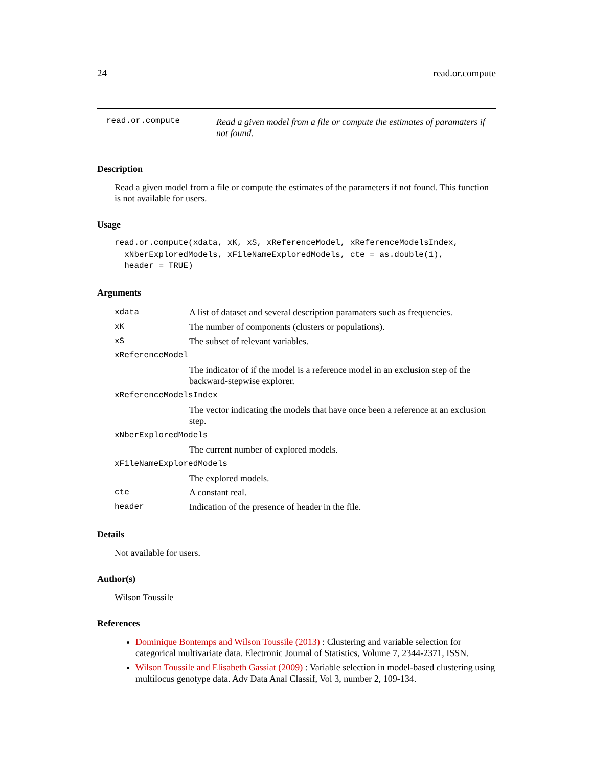24 read.or.compute
read.or.compute Read a given model from a file or compute the estimates of paramaters if not found.
Description
Read a given model from a file or compute the estimates of the parameters if not found. This function is not available for users.
Usage
read.or.compute(xdata, xK, xS, xReferenceModel, xReferenceModelsIndex,
  xNberExploredModels, xFileNameExploredModels, cte = as.double(1),
  header = TRUE)
Arguments
| xdata | A list of dataset and several description paramaters such as frequencies. |
| xK | The number of components (clusters or populations). |
| xS | The subset of relevant variables. |
| xReferenceModel | |
| | The indicator of if the model is a reference model in an exclusion step of the backward-stepwise explorer. |
| xReferenceModelsIndex | |
| | The vector indicating the models that have once been a reference at an exclusion step. |
| xNberExploredModels | |
| | The current number of explored models. |
| xFileNameExploredModels | |
| | The explored models. |
| cte | A constant real. |
| header | Indication of the presence of header in the file. |
Details
Not available for users.
Author(s)
Wilson Toussile
References
Dominique Bontemps and Wilson Toussile (2013) : Clustering and variable selection for categorical multivariate data. Electronic Journal of Statistics, Volume 7, 2344-2371, ISSN.
Wilson Toussile and Elisabeth Gassiat (2009) : Variable selection in model-based clustering using multilocus genotype data. Adv Data Anal Classif, Vol 3, number 2, 109-134.